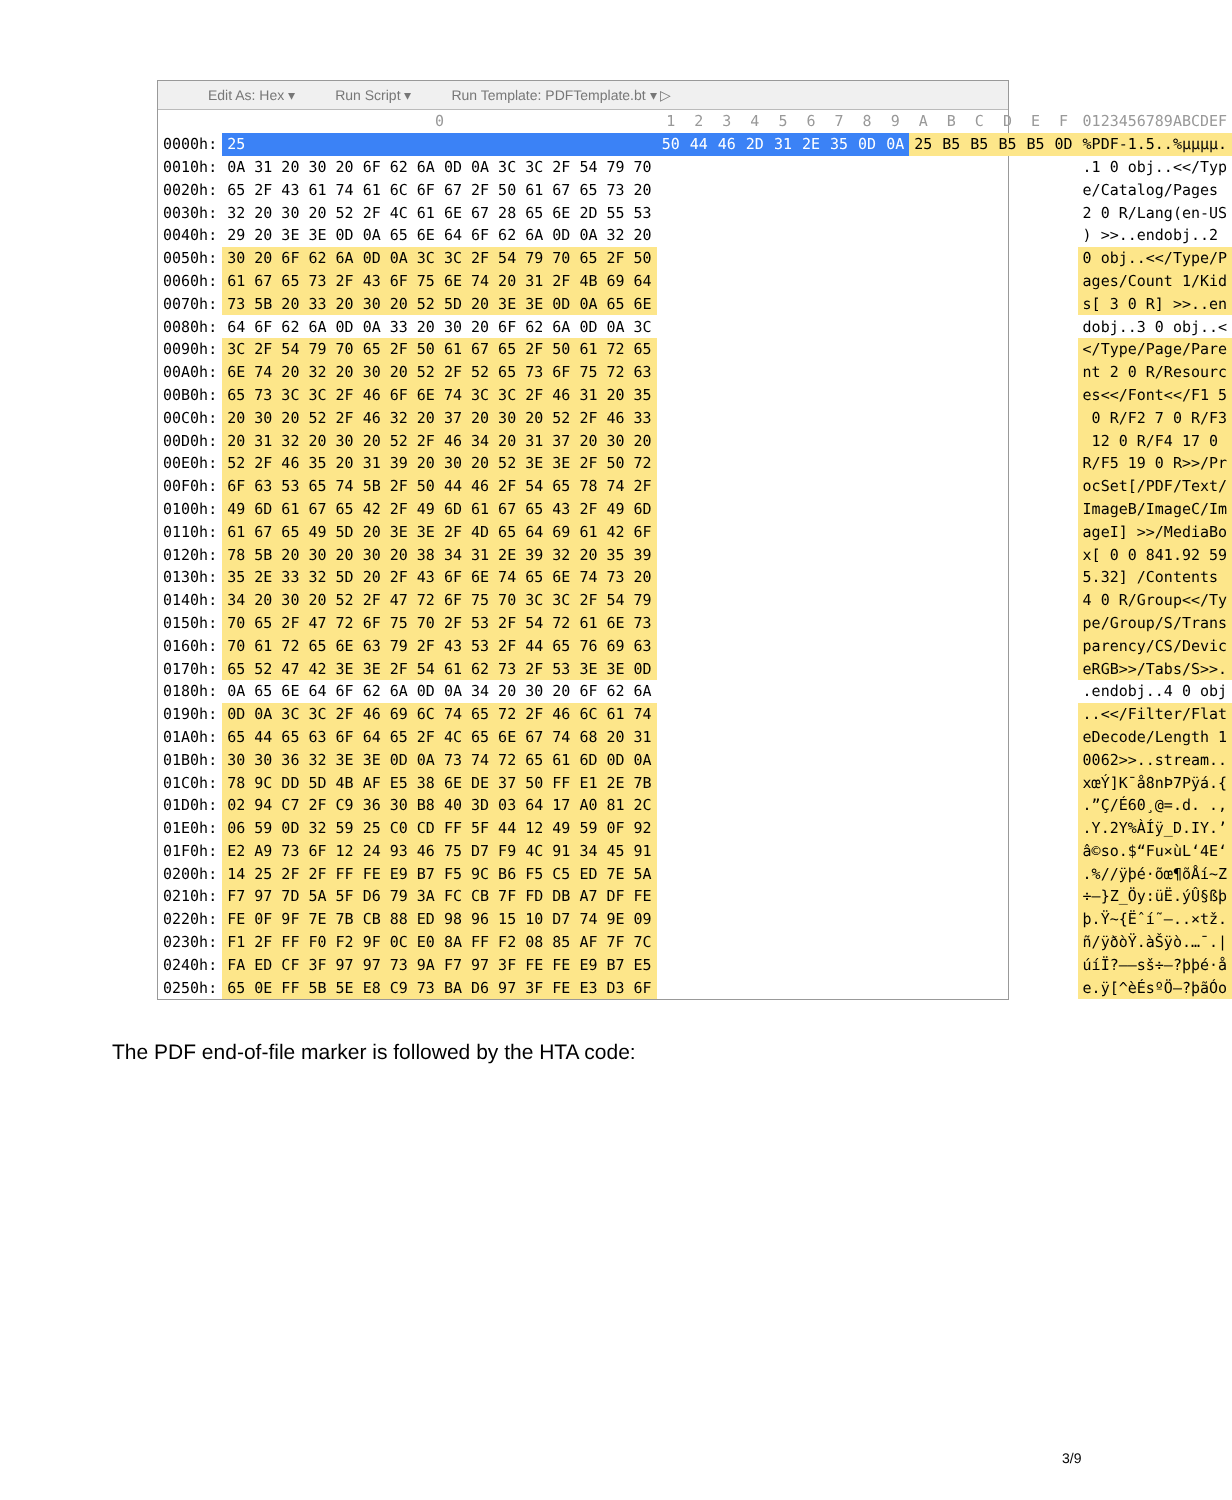Edit As: Hex ▾ Run Script ▾ Run Template: PDFTemplate.bt ▾ ▷
| | 0 | 1 | 2 | 3 | 4 | 5 | 6 | 7 | 8 | 9 | A | B | C | D | E | F | 0123456789ABCDEF |
| --- | --- | --- | --- | --- | --- | --- | --- | --- | --- | --- | --- | --- | --- | --- | --- | --- | --- |
| 0000h: | 25 | 50 | 44 | 46 | 2D | 31 | 2E | 35 | 0D | 0A | 25 | B5 | B5 | B5 | B5 | 0D | %PDF-1.5..%µµµµ. |
| 0010h: | 0A 31 20 30 20 6F 62 6A 0D 0A 3C 3C 2F 54 79 70 | | | | | | | | | | | | | | | | .1 0 obj..<</Typ |
| 0020h: | 65 2F 43 61 74 61 6C 6F 67 2F 50 61 67 65 73 20 | | | | | | | | | | | | | | | | e/Catalog/Pages |
| 0030h: | 32 20 30 20 52 2F 4C 61 6E 67 28 65 6E 2D 55 53 | | | | | | | | | | | | | | | | 2 0 R/Lang(en-US |
| 0040h: | 29 20 3E 3E 0D 0A 65 6E 64 6F 62 6A 0D 0A 32 20 | | | | | | | | | | | | | | | | ) >>..endobj..2 |
| 0050h: | 30 20 6F 62 6A 0D 0A 3C 3C 2F 54 79 70 65 2F 50 | | | | | | | | | | | | | | | | 0 obj..<</Type/P |
| 0060h: | 61 67 65 73 2F 43 6F 75 6E 74 20 31 2F 4B 69 64 | | | | | | | | | | | | | | | | ages/Count 1/Kid |
| 0070h: | 73 5B 20 33 20 30 20 52 5D 20 3E 3E 0D 0A 65 6E | | | | | | | | | | | | | | | | s[ 3 0 R] >>..en |
| 0080h: | 64 6F 62 6A 0D 0A 33 20 30 20 6F 62 6A 0D 0A 3C | | | | | | | | | | | | | | | | dobj..3 0 obj..< |
| 0090h: | 3C 2F 54 79 70 65 2F 50 61 67 65 2F 50 61 72 65 | | | | | | | | | | | | | | | | </Type/Page/Pare |
| 00A0h: | 6E 74 20 32 20 30 20 52 2F 52 65 73 6F 75 72 63 | | | | | | | | | | | | | | | | nt 2 0 R/Resourc |
| 00B0h: | 65 73 3C 3C 2F 46 6F 6E 74 3C 3C 2F 46 31 20 35 | | | | | | | | | | | | | | | | es<</Font<</F1 5 |
| 00C0h: | 20 30 20 52 2F 46 32 20 37 20 30 20 52 2F 46 33 | | | | | | | | | | | | | | | | 0 R/F2 7 0 R/F3 |
| 00D0h: | 20 31 32 20 30 20 52 2F 46 34 20 31 37 20 30 20 | | | | | | | | | | | | | | | | 12 0 R/F4 17 0 |
| 00E0h: | 52 2F 46 35 20 31 39 20 30 20 52 3E 3E 2F 50 72 | | | | | | | | | | | | | | | | R/F5 19 0 R>>/Pr |
| 00F0h: | 6F 63 53 65 74 5B 2F 50 44 46 2F 54 65 78 74 2F | | | | | | | | | | | | | | | | ocSet[/PDF/Text/ |
| 0100h: | 49 6D 61 67 65 42 2F 49 6D 61 67 65 43 2F 49 6D | | | | | | | | | | | | | | | | ImageB/ImageC/Im |
| 0110h: | 61 67 65 49 5D 20 3E 3E 2F 4D 65 64 69 61 42 6F | | | | | | | | | | | | | | | | ageI] >>/MediaBo |
| 0120h: | 78 5B 20 30 20 30 20 38 34 31 2E 39 32 20 35 39 | | | | | | | | | | | | | | | | x[ 0 0 841.92 59 |
| 0130h: | 35 2E 33 32 5D 20 2F 43 6F 6E 74 65 6E 74 73 20 | | | | | | | | | | | | | | | | 5.32] /Contents |
| 0140h: | 34 20 30 20 52 2F 47 72 6F 75 70 3C 3C 2F 54 79 | | | | | | | | | | | | | | | | 4 0 R/Group<</Ty |
| 0150h: | 70 65 2F 47 72 6F 75 70 2F 53 2F 54 72 61 6E 73 | | | | | | | | | | | | | | | | pe/Group/S/Trans |
| 0160h: | 70 61 72 65 6E 63 79 2F 43 53 2F 44 65 76 69 63 | | | | | | | | | | | | | | | | parency/CS/Devic |
| 0170h: | 65 52 47 42 3E 3E 2F 54 61 62 73 2F 53 3E 3E 0D | | | | | | | | | | | | | | | | eRGB>>/Tabs/S>>. |
| 0180h: | 0A 65 6E 64 6F 62 6A 0D 0A 34 20 30 20 6F 62 6A | | | | | | | | | | | | | | | | .endobj..4 0 obj |
| 0190h: | 0D 0A 3C 3C 2F 46 69 6C 74 65 72 2F 46 6C 61 74 | | | | | | | | | | | | | | | | ..<</Filter/Flat |
| 01A0h: | 65 44 65 63 6F 64 65 2F 4C 65 6E 67 74 68 20 31 | | | | | | | | | | | | | | | | eDecode/Length 1 |
| 01B0h: | 30 30 36 32 3E 3E 0D 0A 73 74 72 65 61 6D 0D 0A | | | | | | | | | | | | | | | | 0062>>..stream.. |
| 01C0h: | 78 9C DD 5D 4B AF E5 38 6E DE 37 50 FF E1 2E 7B | | | | | | | | | | | | | | | | xœÝ]K¯å8nÞ7Pÿá.{ |
| 01D0h: | 02 94 C7 2F C9 36 30 B8 40 3D 03 64 17 A0 81 2C | | | | | | | | | | | | | | | | .”Ç/É60¸@=.d. ., |
| 01E0h: | 06 59 0D 32 59 25 C0 CD FF 5F 44 12 49 59 0F 92 | | | | | | | | | | | | | | | | .Y.2Y%ÀÍÿ_D.IY.’ |
| 01F0h: | E2 A9 73 6F 12 24 93 46 75 D7 F9 4C 91 34 45 91 | | | | | | | | | | | | | | | | â©so.$“Fu×ùL‘4E‘ |
| 0200h: | 14 25 2F 2F FF FE E9 B7 F5 9C B6 F5 C5 ED 7E 5A | | | | | | | | | | | | | | | | .%//ÿþé·õœ¶õÅí~Z |
| 0210h: | F7 97 7D 5A 5F D6 79 3A FC CB 7F FD DB A7 DF FE | | | | | | | | | | | | | | | | ÷—}Z_Öy:üË.ýÛ§ßþ |
| 0220h: | FE 0F 9F 7E 7B CB 88 ED 98 96 15 10 D7 74 9E 09 | | | | | | | | | | | | | | | | þ.Ÿ~{Ëˆí˜–..×tž. |
| 0230h: | F1 2F FF F0 F2 9F 0C E0 8A FF F2 08 85 AF 7F 7C | | | | | | | | | | | | | | | | ñ/ÿðòŸ.àŠÿò.…¯./ |
| 0240h: | FA ED CF 3F 97 97 73 9A F7 97 3F FE FE E9 B7 E5 | | | | | | | | | | | | | | | | úíÏ?——sš÷—?þþé·å |
| 0250h: | 65 0E FF 5B 5E E8 C9 73 BA D6 97 3F FE E3 D3 6F | | | | | | | | | | | | | | | | e.ÿ[^èÉsºÖ—?þãÓo |
The PDF end-of-file marker is followed by the HTA code:
3/9